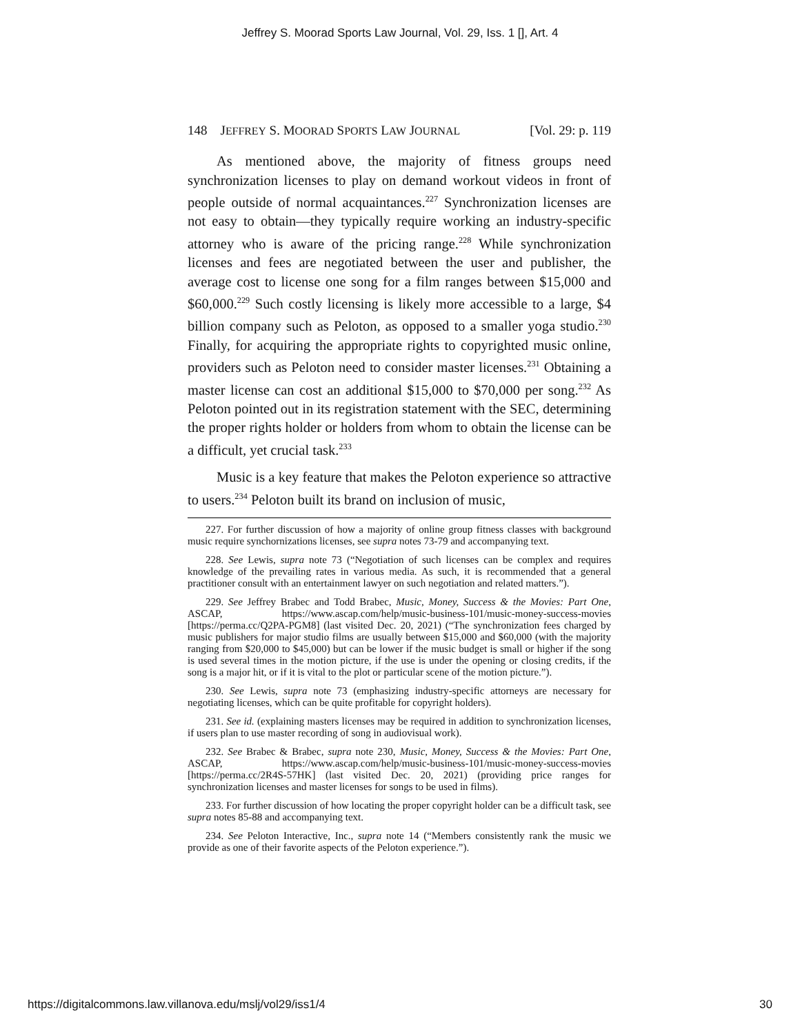Jeffrey S. Moorad Sports Law Journal, Vol. 29, Iss. 1 [], Art. 4
148 JEFFREY S. MOORAD SPORTS LAW JOURNAL [Vol. 29: p. 119
As mentioned above, the majority of fitness groups need synchronization licenses to play on demand workout videos in front of people outside of normal acquaintances.<sup>227</sup> Synchronization licenses are not easy to obtain—they typically require working an industry-specific attorney who is aware of the pricing range.<sup>228</sup> While synchronization licenses and fees are negotiated between the user and publisher, the average cost to license one song for a film ranges between $15,000 and $60,000.<sup>229</sup> Such costly licensing is likely more accessible to a large, $4 billion company such as Peloton, as opposed to a smaller yoga studio.<sup>230</sup> Finally, for acquiring the appropriate rights to copyrighted music online, providers such as Peloton need to consider master licenses.<sup>231</sup> Obtaining a master license can cost an additional $15,000 to $70,000 per song.<sup>232</sup> As Peloton pointed out in its registration statement with the SEC, determining the proper rights holder or holders from whom to obtain the license can be a difficult, yet crucial task.<sup>233</sup>
Music is a key feature that makes the Peloton experience so attractive to users.<sup>234</sup> Peloton built its brand on inclusion of music,
227. For further discussion of how a majority of online group fitness classes with background music require synchornizations licenses, see supra notes 73-79 and accompanying text.
228. See Lewis, supra note 73 (“Negotiation of such licenses can be complex and requires knowledge of the prevailing rates in various media. As such, it is recommended that a general practitioner consult with an entertainment lawyer on such negotiation and related matters.”).
229. See Jeffrey Brabec and Todd Brabec, Music, Money, Success & the Movies: Part One, ASCAP, https://www.ascap.com/help/music-business-101/music-money-success-movies [https://perma.cc/Q2PA-PGM8] (last visited Dec. 20, 2021) (“The synchronization fees charged by music publishers for major studio films are usually between $15,000 and $60,000 (with the majority ranging from $20,000 to $45,000) but can be lower if the music budget is small or higher if the song is used several times in the motion picture, if the use is under the opening or closing credits, if the song is a major hit, or if it is vital to the plot or particular scene of the motion picture.”).
230. See Lewis, supra note 73 (emphasizing industry-specific attorneys are necessary for negotiating licenses, which can be quite profitable for copyright holders).
231. See id. (explaining masters licenses may be required in addition to synchronization licenses, if users plan to use master recording of song in audiovisual work).
232. See Brabec & Brabec, supra note 230, Music, Money, Success & the Movies: Part One, ASCAP, https://www.ascap.com/help/music-business-101/music-money-success-movies [https://perma.cc/2R4S-57HK] (last visited Dec. 20, 2021) (providing price ranges for synchronization licenses and master licenses for songs to be used in films).
233. For further discussion of how locating the proper copyright holder can be a difficult task, see supra notes 85-88 and accompanying text.
234. See Peloton Interactive, Inc., supra note 14 (“Members consistently rank the music we provide as one of their favorite aspects of the Peloton experience.”).
https://digitalcommons.law.villanova.edu/mslj/vol29/iss1/4 30